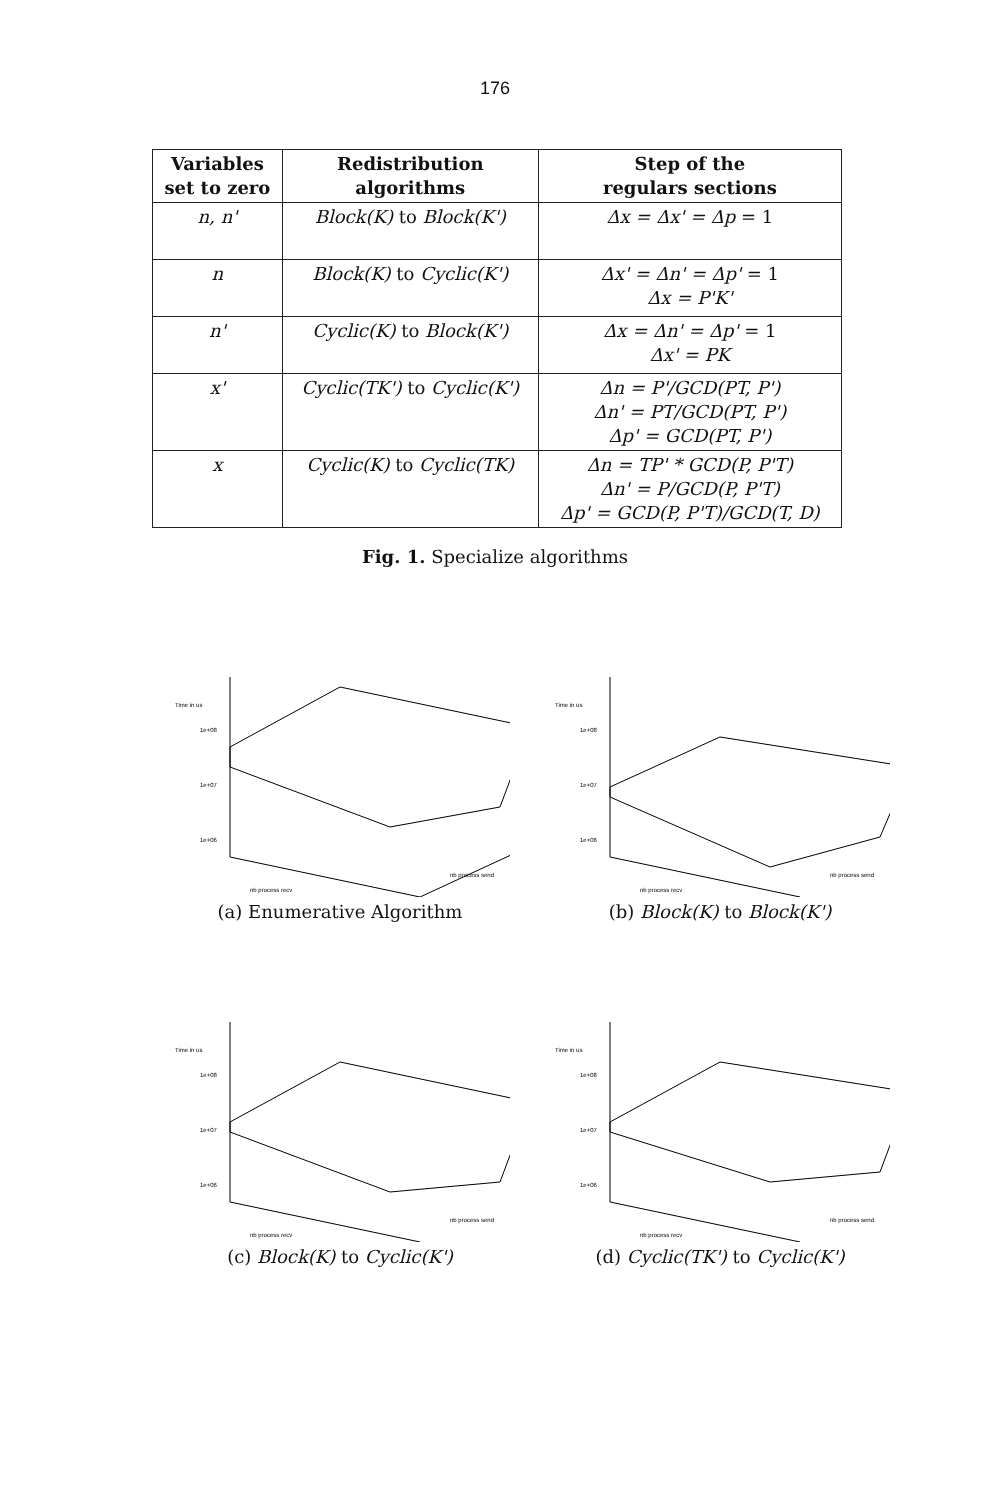176
| Variables set to zero | Redistribution algorithms | Step of the regulars sections |
| --- | --- | --- |
| n, n' | Block(K) to Block(K') | Δx = Δx' = Δp = 1 |
| n | Block(K) to Cyclic(K') | Δx' = Δn' = Δp' = 1 Δx = P'K' |
| n' | Cyclic(K) to Block(K') | Δx = Δn' = Δp' = 1 Δx' = PK |
| x' | Cyclic(TK') to Cyclic(K') | Δn = P'/GCD(PT, P') Δn' = PT/GCD(PT, P') Δp' = GCD(PT, P') |
| x | Cyclic(K) to Cyclic(TK) | Δn = TP' * GCD(P, P'T) Δn' = P/GCD(P, P'T) Δp' = GCD(P, P'T)/GCD(T, D) |
Fig. 1. Specialize algorithms
Time in us
1e+08
1e+07
1e+06
nb process recv
nb process send
(a) Enumerative Algorithm
Time in us
1e+08
1e+07
1e+06
nb process recv
nb process send
(b) Block(K) to Block(K')
Time in us
1e+08
1e+07
1e+06
nb process recv
nb process send
(c) Block(K) to Cyclic(K')
Time in us
1e+08
1e+07
1e+06
nb process recv
nb process send
(d) Cyclic(TK') to Cyclic(K')